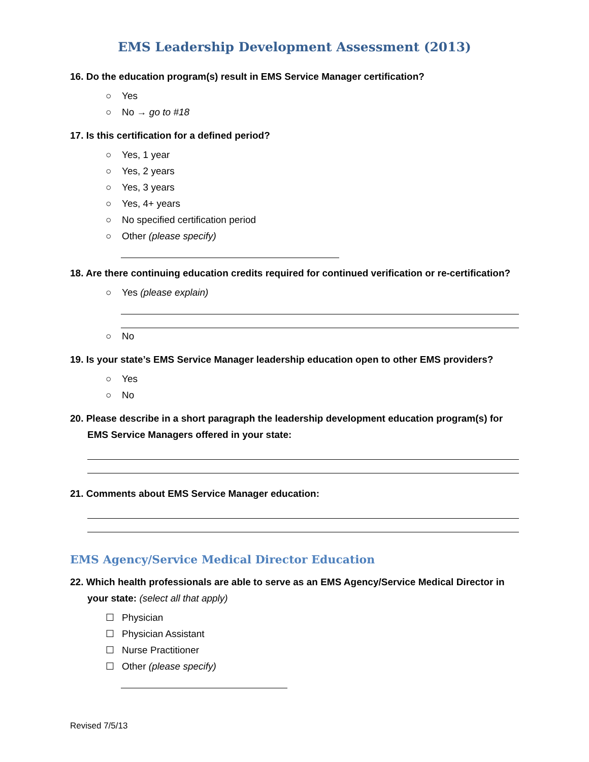EMS Leadership Development Assessment (2013)
16. Do the education program(s) result in EMS Service Manager certification?
○ Yes
○ No → go to #18
17. Is this certification for a defined period?
○ Yes, 1 year
○ Yes, 2 years
○ Yes, 3 years
○ Yes, 4+ years
○ No specified certification period
○ Other (please specify)
18. Are there continuing education credits required for continued verification or re-certification?
○ Yes (please explain)
○ No
19. Is your state’s EMS Service Manager leadership education open to other EMS providers?
○ Yes
○ No
20. Please describe in a short paragraph the leadership development education program(s) for EMS Service Managers offered in your state:
21. Comments about EMS Service Manager education:
EMS Agency/Service Medical Director Education
22. Which health professionals are able to serve as an EMS Agency/Service Medical Director in your state: (select all that apply)
☐ Physician
☐ Physician Assistant
☐ Nurse Practitioner
☐ Other (please specify)
Revised 7/5/13